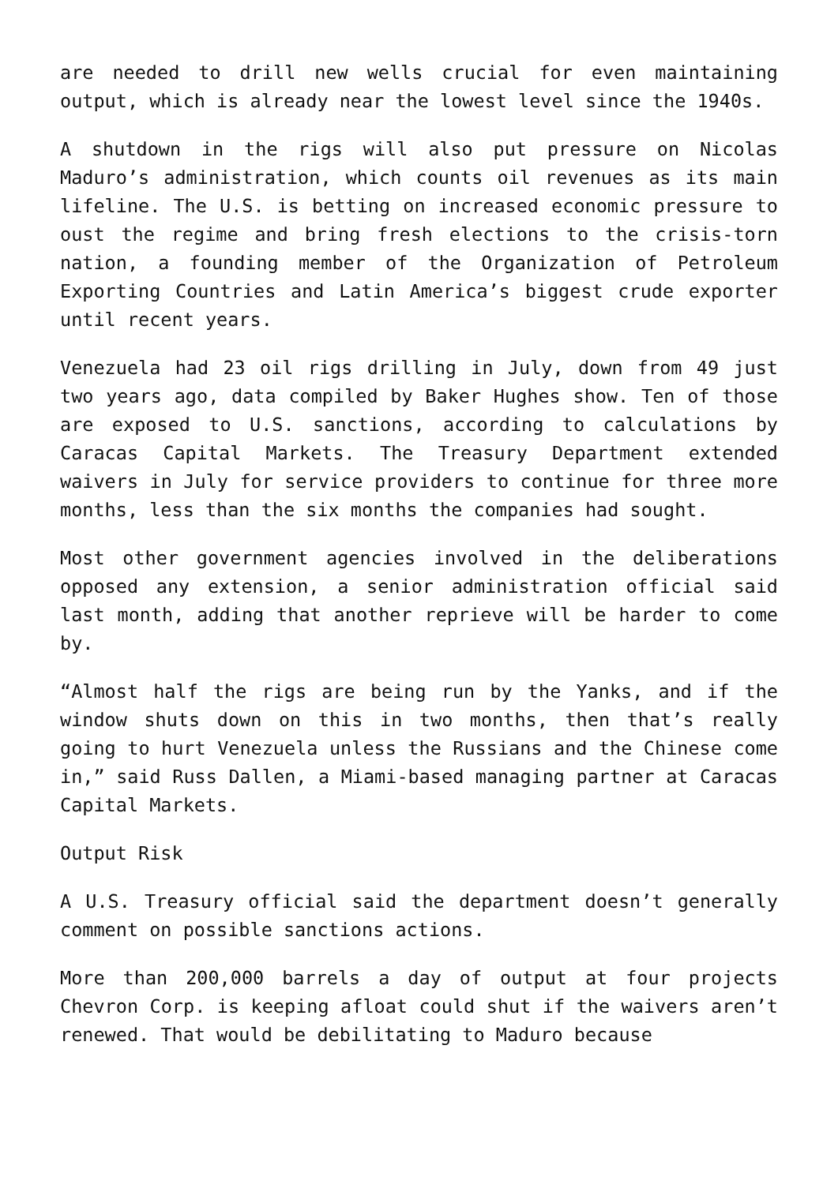are needed to drill new wells crucial for even maintaining output, which is already near the lowest level since the 1940s.
A shutdown in the rigs will also put pressure on Nicolas Maduro’s administration, which counts oil revenues as its main lifeline. The U.S. is betting on increased economic pressure to oust the regime and bring fresh elections to the crisis-torn nation, a founding member of the Organization of Petroleum Exporting Countries and Latin America’s biggest crude exporter until recent years.
Venezuela had 23 oil rigs drilling in July, down from 49 just two years ago, data compiled by Baker Hughes show. Ten of those are exposed to U.S. sanctions, according to calculations by Caracas Capital Markets. The Treasury Department extended waivers in July for service providers to continue for three more months, less than the six months the companies had sought.
Most other government agencies involved in the deliberations opposed any extension, a senior administration official said last month, adding that another reprieve will be harder to come by.
“Almost half the rigs are being run by the Yanks, and if the window shuts down on this in two months, then that’s really going to hurt Venezuela unless the Russians and the Chinese come in,” said Russ Dallen, a Miami-based managing partner at Caracas Capital Markets.
Output Risk
A U.S. Treasury official said the department doesn’t generally comment on possible sanctions actions.
More than 200,000 barrels a day of output at four projects Chevron Corp. is keeping afloat could shut if the waivers aren’t renewed. That would be debilitating to Maduro because